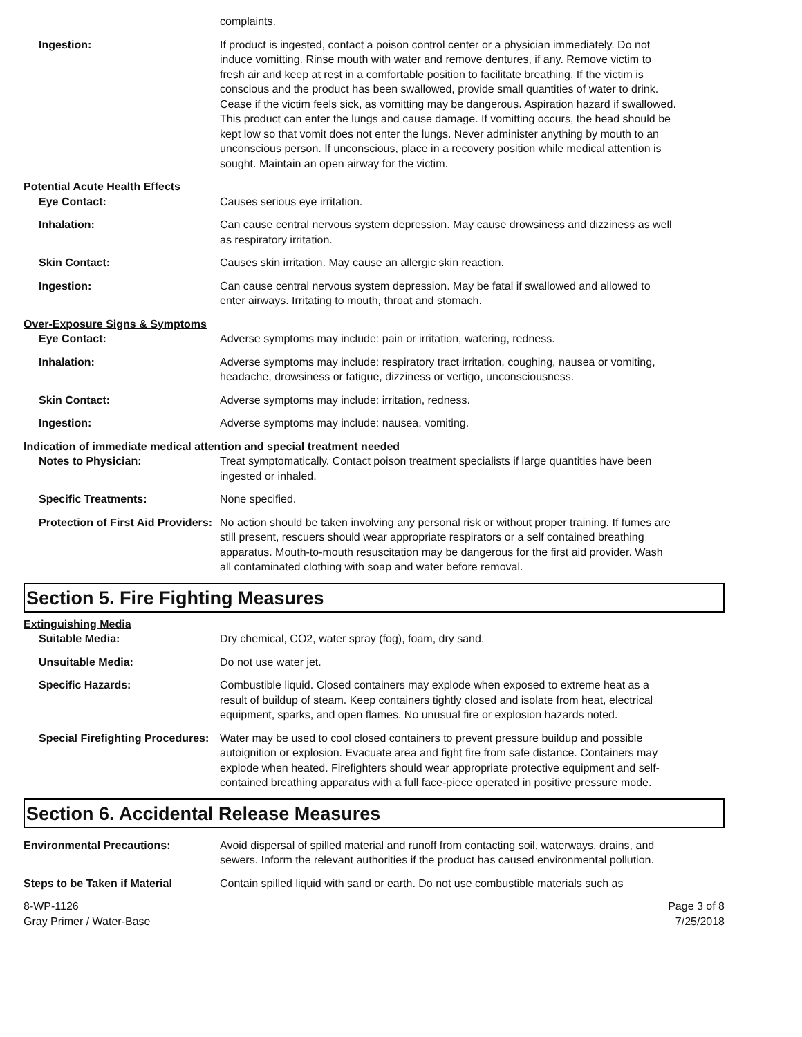complaints.
Ingestion: If product is ingested, contact a poison control center or a physician immediately. Do not induce vomitting. Rinse mouth with water and remove dentures, if any. Remove victim to fresh air and keep at rest in a comfortable position to facilitate breathing. If the victim is conscious and the product has been swallowed, provide small quantities of water to drink. Cease if the victim feels sick, as vomitting may be dangerous. Aspiration hazard if swallowed. This product can enter the lungs and cause damage. If vomitting occurs, the head should be kept low so that vomit does not enter the lungs. Never administer anything by mouth to an unconscious person. If unconscious, place in a recovery position while medical attention is sought. Maintain an open airway for the victim.
Potential Acute Health Effects
Eye Contact: Causes serious eye irritation.
Inhalation: Can cause central nervous system depression. May cause drowsiness and dizziness as well as respiratory irritation.
Skin Contact: Causes skin irritation. May cause an allergic skin reaction.
Ingestion: Can cause central nervous system depression. May be fatal if swallowed and allowed to enter airways. Irritating to mouth, throat and stomach.
Over-Exposure Signs & Symptoms
Eye Contact: Adverse symptoms may include: pain or irritation, watering, redness.
Inhalation: Adverse symptoms may include: respiratory tract irritation, coughing, nausea or vomiting, headache, drowsiness or fatigue, dizziness or vertigo, unconsciousness.
Skin Contact: Adverse symptoms may include: irritation, redness.
Ingestion: Adverse symptoms may include: nausea, vomiting.
Indication of immediate medical attention and special treatment needed
Notes to Physician: Treat symptomatically. Contact poison treatment specialists if large quantities have been ingested or inhaled.
Specific Treatments: None specified.
Protection of First Aid Providers:
No action should be taken involving any personal risk or without proper training. If fumes are still present, rescuers should wear appropriate respirators or a self contained breathing apparatus. Mouth-to-mouth resuscitation may be dangerous for the first aid provider. Wash all contaminated clothing with soap and water before removal.
Section 5. Fire Fighting Measures
Extinguishing Media
Suitable Media: Dry chemical, CO2, water spray (fog), foam, dry sand.
Unsuitable Media: Do not use water jet.
Specific Hazards: Combustible liquid. Closed containers may explode when exposed to extreme heat as a result of buildup of steam. Keep containers tightly closed and isolate from heat, electrical equipment, sparks, and open flames. No unusual fire or explosion hazards noted.
Special Firefighting Procedures:
Water may be used to cool closed containers to prevent pressure buildup and possible autoignition or explosion. Evacuate area and fight fire from safe distance. Containers may explode when heated. Firefighters should wear appropriate protective equipment and self-contained breathing apparatus with a full face-piece operated in positive pressure mode.
Section 6. Accidental Release Measures
Environmental Precautions: Avoid dispersal of spilled material and runoff from contacting soil, waterways, drains, and sewers. Inform the relevant authorities if the product has caused environmental pollution.
Steps to be Taken if Material Contain spilled liquid with sand or earth. Do not use combustible materials such as
8-WP-1126
Gray Primer / Water-Base
Page 3 of 8
7/25/2018